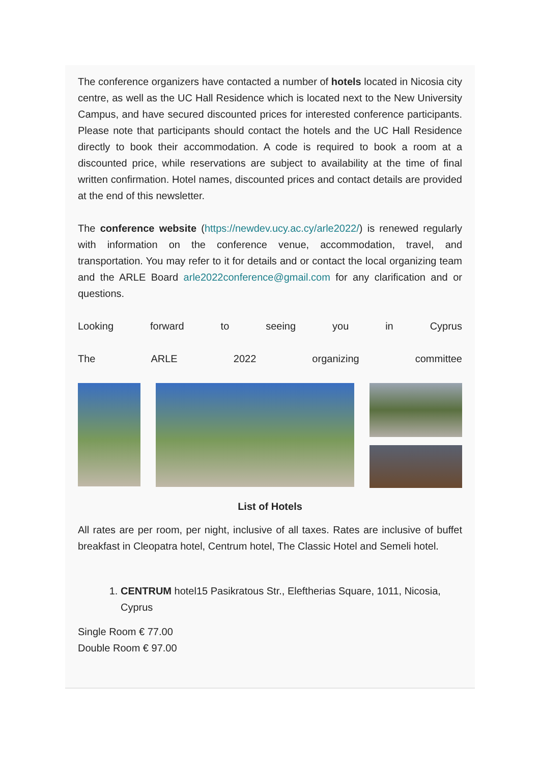The conference organizers have contacted a number of hotels located in Nicosia city centre, as well as the UC Hall Residence which is located next to the New University Campus, and have secured discounted prices for interested conference participants. Please note that participants should contact the hotels and the UC Hall Residence directly to book their accommodation. A code is required to book a room at a discounted price, while reservations are subject to availability at the time of final written confirmation. Hotel names, discounted prices and contact details are provided at the end of this newsletter.
The conference website (https://newdev.ucy.ac.cy/arle2022/) is renewed regularly with information on the conference venue, accommodation, travel, and transportation. You may refer to it for details and or contact the local organizing team and the ARLE Board arle2022conference@gmail.com for any clarification and or questions.
Looking forward to seeing you in Cyprus
The ARLE 2022 organizing committee
List of Hotels
All rates are per room, per night, inclusive of all taxes. Rates are inclusive of buffet breakfast in Cleopatra hotel, Centrum hotel, The Classic Hotel and Semeli hotel.
1. CENTRUM hotel15 Pasikratous Str., Eleftherias Square, 1011, Nicosia, Cyprus
Single Room € 77.00
Double Room € 97.00